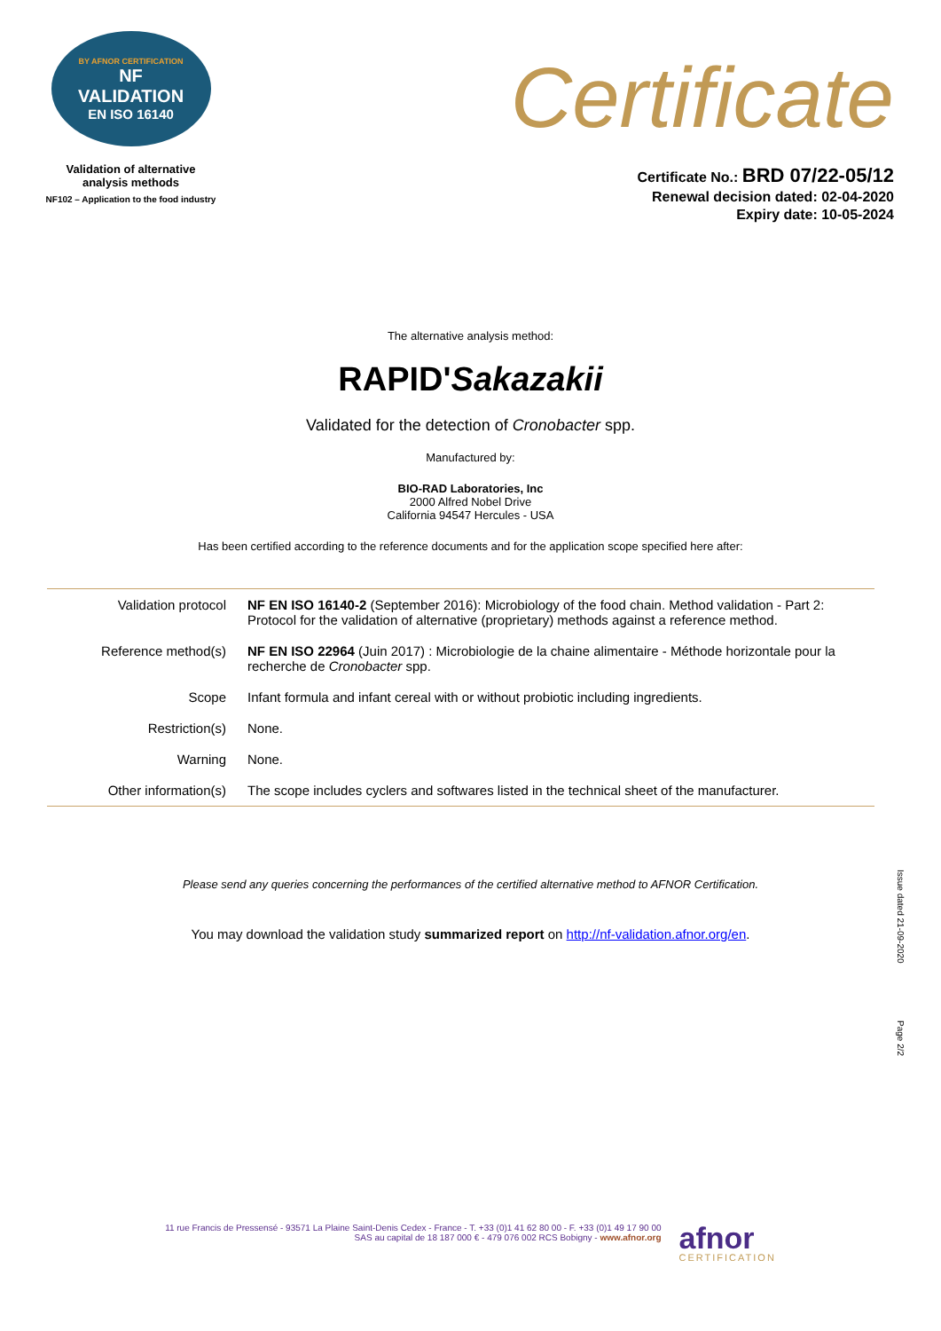BY AFNOR CERTIFICATION
NF
VALIDATION
EN ISO 16140
Validation of alternative
analysis methods
NF102 – Application to the food industry
Certificate
Certificate No.: BRD 07/22-05/12
Renewal decision dated: 02-04-2020
Expiry date: 10-05-2024
The alternative analysis method:
RAPID'Sakazakii
Validated for the detection of Cronobacter spp.
Manufactured by:
BIO-RAD Laboratories, Inc
2000 Alfred Nobel Drive
California 94547 Hercules - USA
Has been certified according to the reference documents and for the application scope specified here after:
| Validation protocol | NF EN ISO 16140-2 (September 2016): Microbiology of the food chain. Method validation - Part 2: Protocol for the validation of alternative (proprietary) methods against a reference method. |
| Reference method(s) | NF EN ISO 22964 (Juin 2017) : Microbiologie de la chaine alimentaire - Méthode horizontale pour la recherche de Cronobacter spp. |
| Scope | Infant formula and infant cereal with or without probiotic including ingredients. |
| Restriction(s) | None. |
| Warning | None. |
| Other information(s) | The scope includes cyclers and softwares listed in the technical sheet of the manufacturer. |
Please send any queries concerning the performances of the certified alternative method to AFNOR Certification.
You may download the validation study summarized report on http://nf-validation.afnor.org/en.
Issue dated 21-09-2020
Page 2/2
11 rue Francis de Pressensé - 93571 La Plaine Saint-Denis Cedex - France - T. +33 (0)1 41 62 80 00 - F. +33 (0)1 49 17 90 00
SAS au capital de 18 187 000 € - 479 076 002 RCS Bobigny - www.afnor.org
afnor
CERTIFICATION